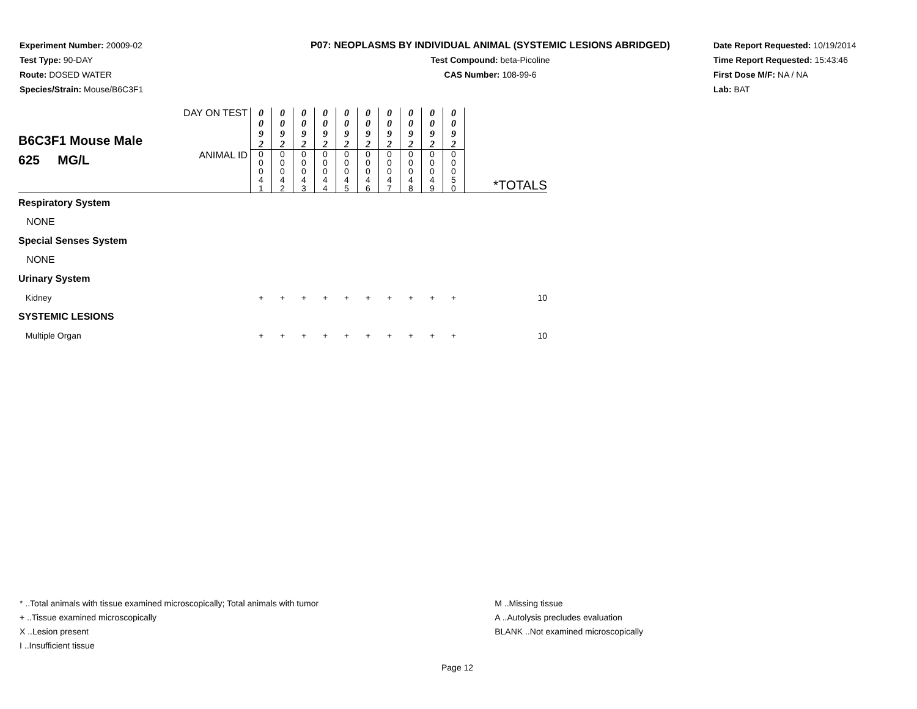Experiment Number: 20009-02
Test Type: 90-DAY
Route: DOSED WATER
Species/Strain: Mouse/B6C3F1
P07: NEOPLASMS BY INDIVIDUAL ANIMAL (SYSTEMIC LESIONS ABRIDGED)
Test Compound: beta-Picoline
CAS Number: 108-99-6
Date Report Requested: 10/19/2014
Time Report Requested: 15:43:46
First Dose M/F: NA / NA
Lab: BAT
| B6C3F1 Mouse Male 625 MG/L | DAY ON TEST | 0 0 9 2 | 0 0 9 2 | 0 0 9 2 | 0 0 9 2 | 0 0 9 2 | 0 0 9 2 | 0 0 9 2 | 0 0 9 2 | 0 0 9 2 | 0 0 9 2 | |
| | ANIMAL ID | 0 0 0 4 1 | 0 0 0 4 2 | 0 0 0 4 3 | 0 0 0 4 4 | 0 0 0 4 5 | 0 0 0 4 6 | 0 0 0 4 7 | 0 0 0 4 8 | 0 0 0 4 9 | 0 0 0 5 0 | *TOTALS |
| Respiratory System | | | | | | | | | | | | |
| NONE | | | | | | | | | | | | |
| Special Senses System | | | | | | | | | | | | |
| NONE | | | | | | | | | | | | |
| Urinary System | | | | | | | | | | | | |
| Kidney | | + | + | + | + | + | + | + | + | + | + | 10 |
| SYSTEMIC LESIONS | | | | | | | | | | | | |
| Multiple Organ | | + | + | + | + | + | + | + | + | + | + | 10 |
* ..Total animals with tissue examined microscopically; Total animals with tumor
+ ..Tissue examined microscopically
X ..Lesion present
I ..Insufficient tissue
M ..Missing tissue
A ..Autolysis precludes evaluation
BLANK ..Not examined microscopically
Page 12